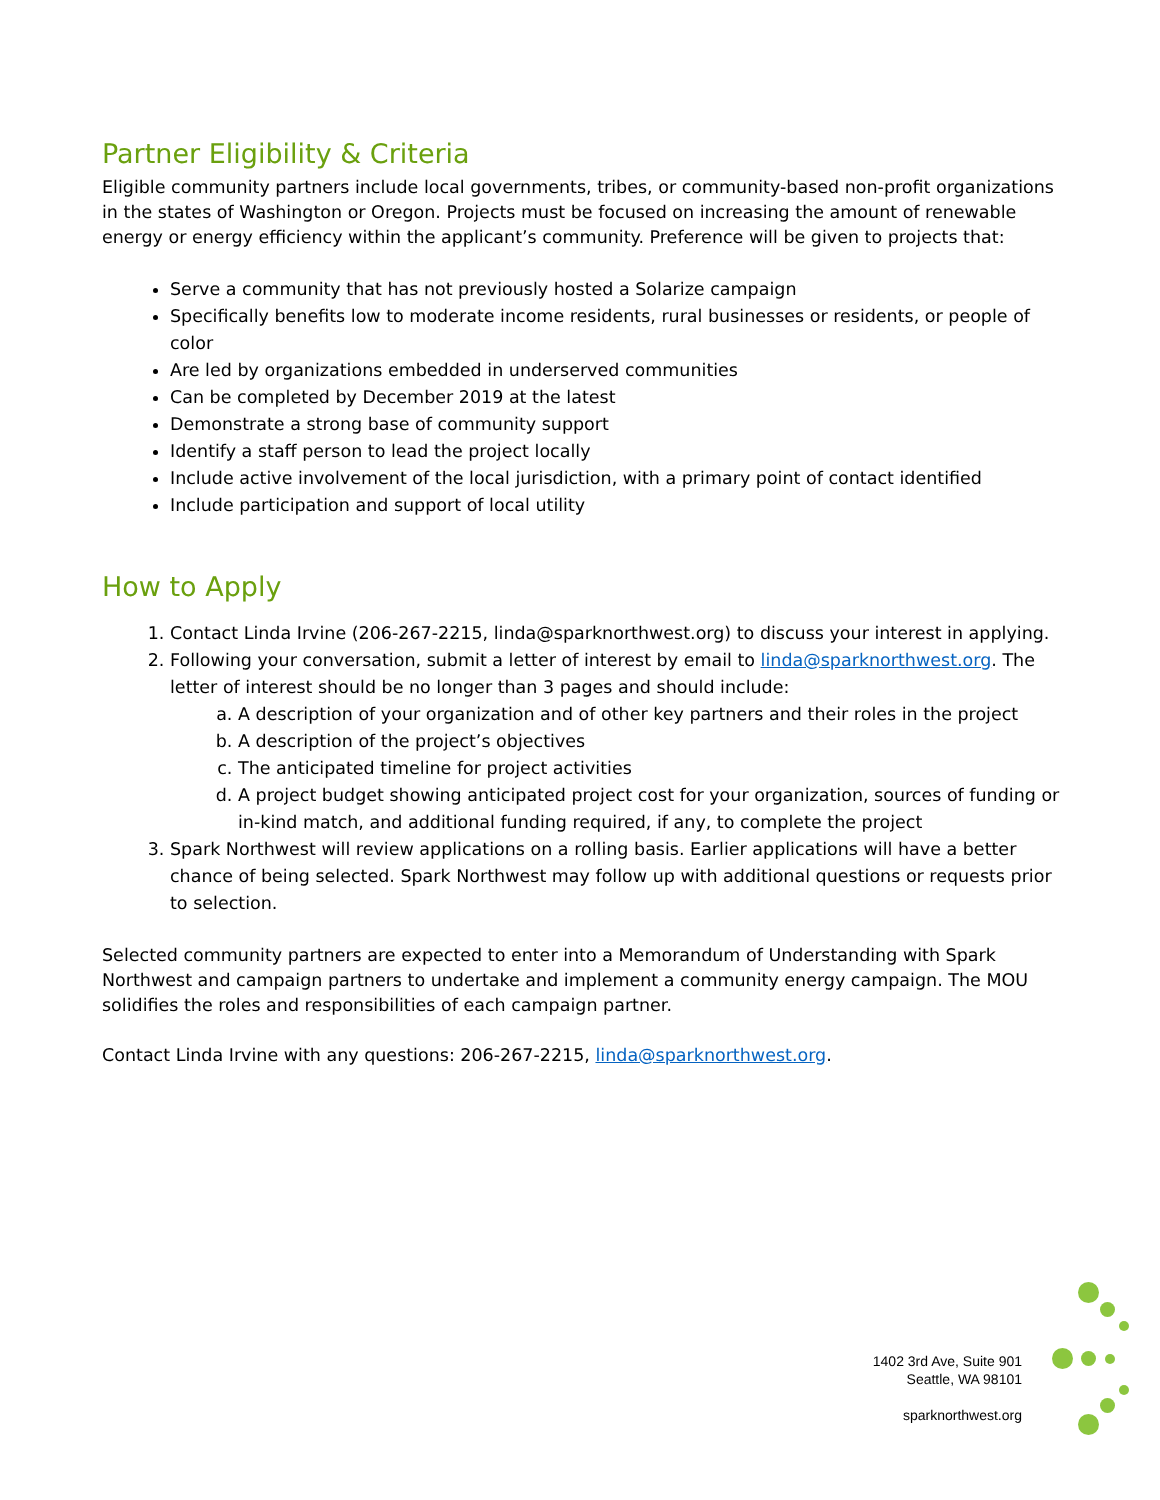Partner Eligibility & Criteria
Eligible community partners include local governments, tribes, or community-based non-profit organizations in the states of Washington or Oregon. Projects must be focused on increasing the amount of renewable energy or energy efficiency within the applicant’s community. Preference will be given to projects that:
Serve a community that has not previously hosted a Solarize campaign
Specifically benefits low to moderate income residents, rural businesses or residents, or people of color
Are led by organizations embedded in underserved communities
Can be completed by December 2019 at the latest
Demonstrate a strong base of community support
Identify a staff person to lead the project locally
Include active involvement of the local jurisdiction, with a primary point of contact identified
Include participation and support of local utility
How to Apply
1. Contact Linda Irvine (206-267-2215, linda@sparknorthwest.org) to discuss your interest in applying.
2. Following your conversation, submit a letter of interest by email to linda@sparknorthwest.org. The letter of interest should be no longer than 3 pages and should include:
a. A description of your organization and of other key partners and their roles in the project
b. A description of the project’s objectives
c. The anticipated timeline for project activities
d. A project budget showing anticipated project cost for your organization, sources of funding or in-kind match, and additional funding required, if any, to complete the project
3. Spark Northwest will review applications on a rolling basis. Earlier applications will have a better chance of being selected. Spark Northwest may follow up with additional questions or requests prior to selection.
Selected community partners are expected to enter into a Memorandum of Understanding with Spark Northwest and campaign partners to undertake and implement a community energy campaign. The MOU solidifies the roles and responsibilities of each campaign partner.
Contact Linda Irvine with any questions: 206-267-2215, linda@sparknorthwest.org.
1402 3rd Ave, Suite 901
Seattle, WA 98101
sparknorthwest.org